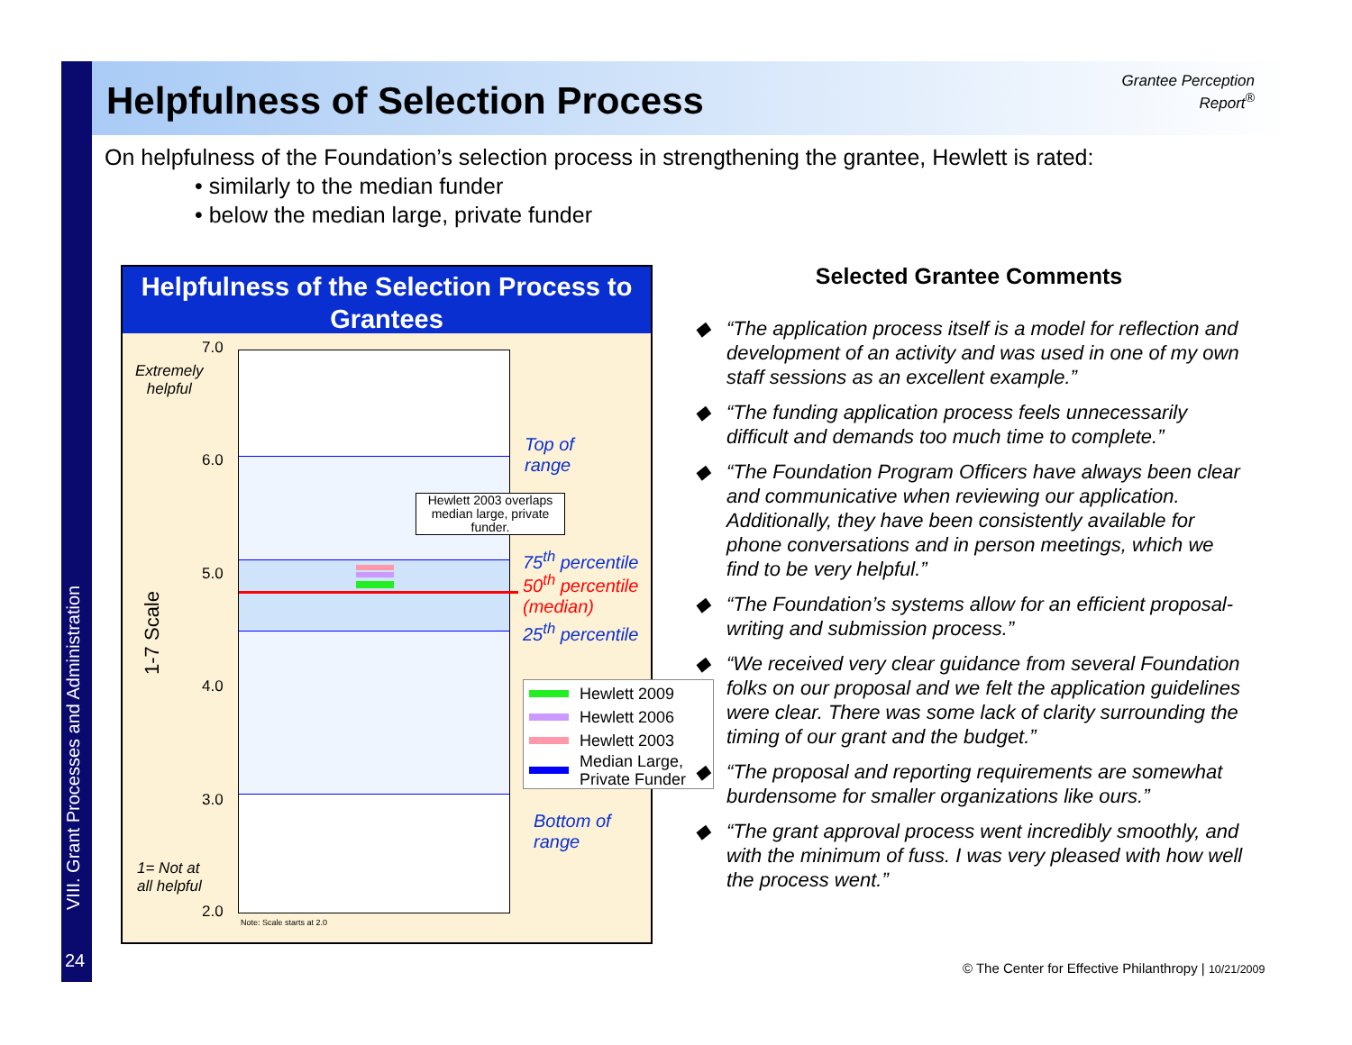VIII. Grant Processes and Administration
24
Helpfulness of Selection Process
Grantee Perception Report<sup>®</sup>
On helpfulness of the Foundation’s selection process in strengthening the grantee, Hewlett is rated:
• similarly to the median funder
• below the median large, private funder
Helpfulness of the Selection Process to Grantees
7.0
Extremely
helpful
6.0
5.0
4.0
3.0
2.0
1-7 Scale
1= Not at
all helpful
Hewlett 2003 overlaps median large, private funder.
Note: Scale starts at 2.0
Top of
range
75<sup>th</sup> percentile
50<sup>th</sup> percentile
(median)
25<sup>th</sup> percentile
Hewlett 2009
Hewlett 2006
Hewlett 2003
Median Large,
Private Funder
Bottom of
range
Selected Grantee Comments
“The application process itself is a model for reflection and development of an activity and was used in one of my own staff sessions as an excellent example.”
“The funding application process feels unnecessarily difficult and demands too much time to complete.”
“The Foundation Program Officers have always been clear and communicative when reviewing our application. Additionally, they have been consistently available for phone conversations and in person meetings, which we find to be very helpful.”
“The Foundation’s systems allow for an efficient proposal-writing and submission process.”
“We received very clear guidance from several Foundation folks on our proposal and we felt the application guidelines were clear. There was some lack of clarity surrounding the timing of our grant and the budget.”
“The proposal and reporting requirements are somewhat burdensome for smaller organizations like ours.”
“The grant approval process went incredibly smoothly, and with the minimum of fuss. I was very pleased with how well the process went.”
© The Center for Effective Philanthropy | 10/21/2009